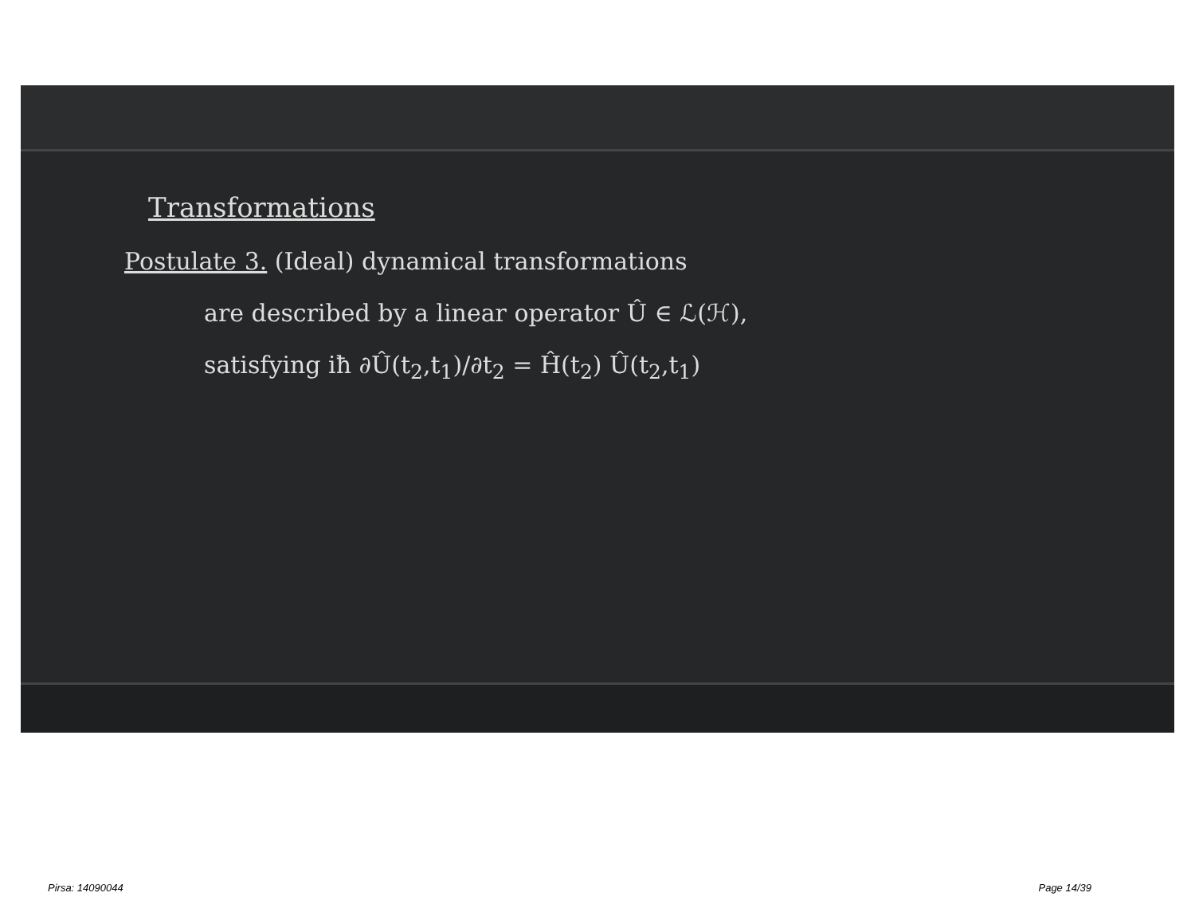Transformations
Postulate 3. (Ideal) dynamical transformations
are described by a linear operator Û ∈ ℒ(ℋ),
satisfying iħ ∂Û(t<sub>2</sub>,t<sub>1</sub>)/∂t<sub>2</sub> = Ĥ(t<sub>2</sub>) Û(t<sub>2</sub>,t<sub>1</sub>)
Pirsa: 14090044 Page 14/39